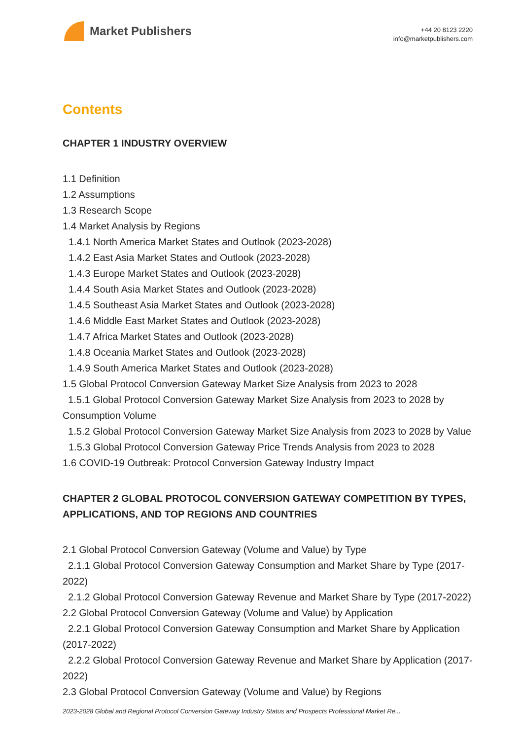Market Publishers
+44 20 8123 2220
info@marketpublishers.com
Contents
CHAPTER 1 INDUSTRY OVERVIEW
1.1 Definition
1.2 Assumptions
1.3 Research Scope
1.4 Market Analysis by Regions
1.4.1 North America Market States and Outlook (2023-2028)
1.4.2 East Asia Market States and Outlook (2023-2028)
1.4.3 Europe Market States and Outlook (2023-2028)
1.4.4 South Asia Market States and Outlook (2023-2028)
1.4.5 Southeast Asia Market States and Outlook (2023-2028)
1.4.6 Middle East Market States and Outlook (2023-2028)
1.4.7 Africa Market States and Outlook (2023-2028)
1.4.8 Oceania Market States and Outlook (2023-2028)
1.4.9 South America Market States and Outlook (2023-2028)
1.5 Global Protocol Conversion Gateway Market Size Analysis from 2023 to 2028
1.5.1 Global Protocol Conversion Gateway Market Size Analysis from 2023 to 2028 by Consumption Volume
1.5.2 Global Protocol Conversion Gateway Market Size Analysis from 2023 to 2028 by Value
1.5.3 Global Protocol Conversion Gateway Price Trends Analysis from 2023 to 2028
1.6 COVID-19 Outbreak: Protocol Conversion Gateway Industry Impact
CHAPTER 2 GLOBAL PROTOCOL CONVERSION GATEWAY COMPETITION BY TYPES, APPLICATIONS, AND TOP REGIONS AND COUNTRIES
2.1 Global Protocol Conversion Gateway (Volume and Value) by Type
2.1.1 Global Protocol Conversion Gateway Consumption and Market Share by Type (2017-2022)
2.1.2 Global Protocol Conversion Gateway Revenue and Market Share by Type (2017-2022)
2.2 Global Protocol Conversion Gateway (Volume and Value) by Application
2.2.1 Global Protocol Conversion Gateway Consumption and Market Share by Application (2017-2022)
2.2.2 Global Protocol Conversion Gateway Revenue and Market Share by Application (2017-2022)
2.3 Global Protocol Conversion Gateway (Volume and Value) by Regions
2023-2028 Global and Regional Protocol Conversion Gateway Industry Status and Prospects Professional Market Re...